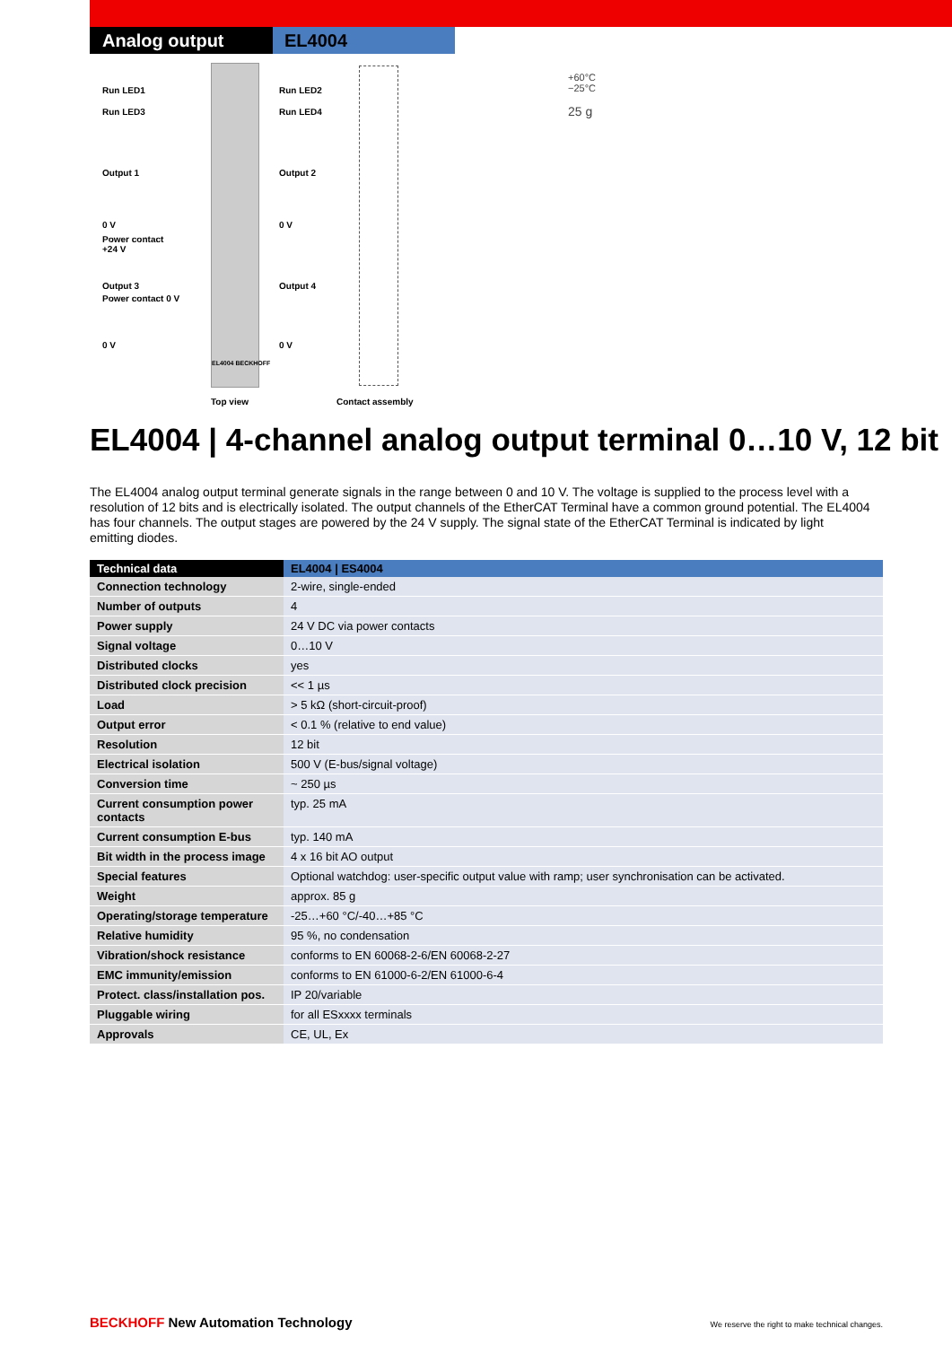Analog output EL4004
Run LED1 Run LED2
Run LED3 Run LED4
Output 1 Output 2
0 V 0 V
Power contact
+24 V
Output 3 Output 4
Power contact 0 V
0 V 0 V
EL4004 BECKHOFF
Top view Contact assembly
+60°C
−25°C
25 g
EL4004 | 4-channel analog output terminal 0…10 V, 12 bit
The EL4004 analog output terminal generate signals in the range between 0 and 10 V. The voltage is supplied to the process level with a resolution of 12 bits and is electrically isolated. The output channels of the EtherCAT Terminal have a common ground potential. The EL4004 has four channels. The output stages are powered by the 24 V supply. The signal state of the EtherCAT Terminal is indicated by light emitting diodes.
| Technical data | EL4004 / ES4004 |
| --- | --- |
| Connection technology | 2-wire, single-ended |
| Number of outputs | 4 |
| Power supply | 24 V DC via power contacts |
| Signal voltage | 0…10 V |
| Distributed clocks | yes |
| Distributed clock precision | << 1 µs |
| Load | > 5 kΩ (short-circuit-proof) |
| Output error | < 0.1 % (relative to end value) |
| Resolution | 12 bit |
| Electrical isolation | 500 V (E-bus/signal voltage) |
| Conversion time | ~ 250 µs |
| Current consumption power contacts | typ. 25 mA |
| Current consumption E-bus | typ. 140 mA |
| Bit width in the process image | 4 x 16 bit AO output |
| Special features | Optional watchdog: user-specific output value with ramp; user synchronisation can be activated. |
| Weight | approx. 85 g |
| Operating/storage temperature | -25…+60 °C/-40…+85 °C |
| Relative humidity | 95 %, no condensation |
| Vibration/shock resistance | conforms to EN 60068-2-6/EN 60068-2-27 |
| EMC immunity/emission | conforms to EN 61000-6-2/EN 61000-6-4 |
| Protect. class/installation pos. | IP 20/variable |
| Pluggable wiring | for all ESxxxx terminals |
| Approvals | CE, UL, Ex |
BECKHOFF New Automation Technology We reserve the right to make technical changes.